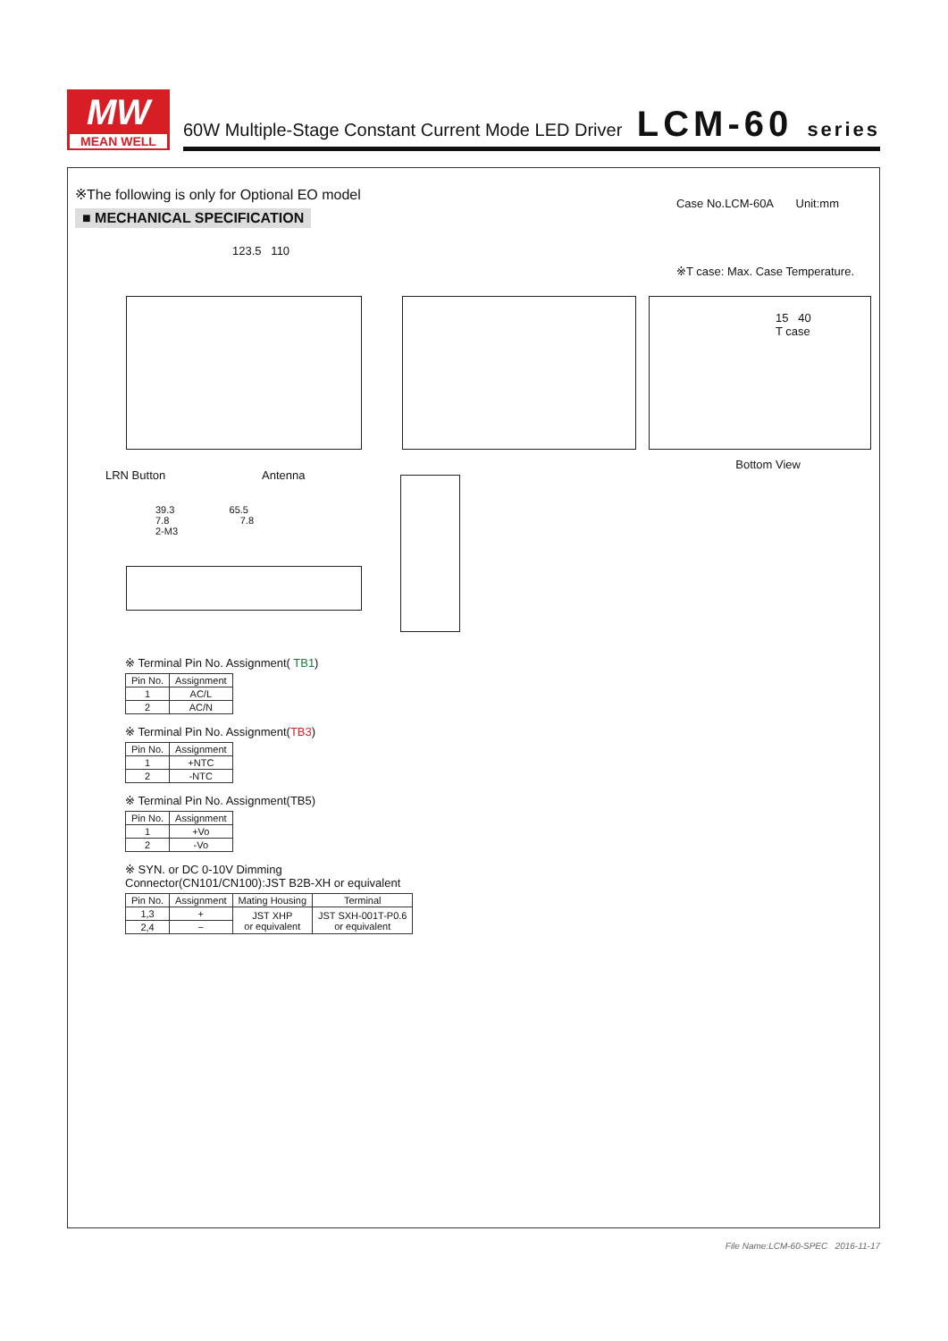MW
MEAN WELL
60W Multiple-Stage Constant Current Mode LED Driver
LCM-60 series
※The following is only for Optional EO model
■ MECHANICAL SPECIFICATION
Case No.LCM-60A Unit:mm
※T case: Max. Case Temperature.
123.5 110
15 40
T case
Bottom View
LRN Button Antenna
39.3 65.5
7.8 7.8
2-M3
※ Terminal Pin No. Assignment( TB1)
| Pin No. | Assignment |
| --- | --- |
| 1 | AC/L |
| 2 | AC/N |
※ Terminal Pin No. Assignment(TB3)
| Pin No. | Assignment |
| --- | --- |
| 1 | +NTC |
| 2 | -NTC |
※ Terminal Pin No. Assignment(TB5)
| Pin No. | Assignment |
| --- | --- |
| 1 | +Vo |
| 2 | -Vo |
※ SYN. or DC 0-10V Dimming
Connector(CN101/CN100):JST B2B-XH or equivalent
| Pin No. | Assignment | Mating Housing | Terminal |
| --- | --- | --- | --- |
| 1,3 | + | JST XHP or equivalent | JST SXH-001T-P0.6 or equivalent |
| 2,4 | − | | |
File Name:LCM-60-SPEC 2016-11-17